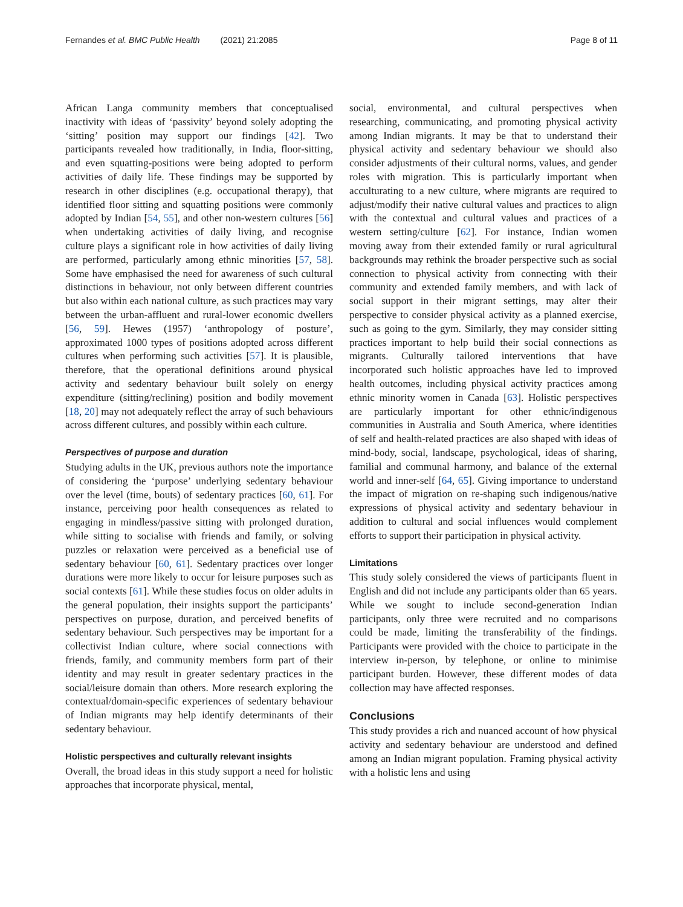Fernandes et al. BMC Public Health (2021) 21:2085
Page 8 of 11
African Langa community members that conceptualised inactivity with ideas of ‘passivity’ beyond solely adopting the ‘sitting’ position may support our findings [42]. Two participants revealed how traditionally, in India, floor-sitting, and even squatting-positions were being adopted to perform activities of daily life. These findings may be supported by research in other disciplines (e.g. occupational therapy), that identified floor sitting and squatting positions were commonly adopted by Indian [54, 55], and other non-western cultures [56] when undertaking activities of daily living, and recognise culture plays a significant role in how activities of daily living are performed, particularly among ethnic minorities [57, 58]. Some have emphasised the need for awareness of such cultural distinctions in behaviour, not only between different countries but also within each national culture, as such practices may vary between the urban-affluent and rural-lower economic dwellers [56, 59]. Hewes (1957) ‘anthropology of posture’, approximated 1000 types of positions adopted across different cultures when performing such activities [57]. It is plausible, therefore, that the operational definitions around physical activity and sedentary behaviour built solely on energy expenditure (sitting/reclining) position and bodily movement [18, 20] may not adequately reflect the array of such behaviours across different cultures, and possibly within each culture.
Perspectives of purpose and duration
Studying adults in the UK, previous authors note the importance of considering the ‘purpose’ underlying sedentary behaviour over the level (time, bouts) of sedentary practices [60, 61]. For instance, perceiving poor health consequences as related to engaging in mindless/passive sitting with prolonged duration, while sitting to socialise with friends and family, or solving puzzles or relaxation were perceived as a beneficial use of sedentary behaviour [60, 61]. Sedentary practices over longer durations were more likely to occur for leisure purposes such as social contexts [61]. While these studies focus on older adults in the general population, their insights support the participants’ perspectives on purpose, duration, and perceived benefits of sedentary behaviour. Such perspectives may be important for a collectivist Indian culture, where social connections with friends, family, and community members form part of their identity and may result in greater sedentary practices in the social/leisure domain than others. More research exploring the contextual/domain-specific experiences of sedentary behaviour of Indian migrants may help identify determinants of their sedentary behaviour.
Holistic perspectives and culturally relevant insights
Overall, the broad ideas in this study support a need for holistic approaches that incorporate physical, mental,
social, environmental, and cultural perspectives when researching, communicating, and promoting physical activity among Indian migrants. It may be that to understand their physical activity and sedentary behaviour we should also consider adjustments of their cultural norms, values, and gender roles with migration. This is particularly important when acculturating to a new culture, where migrants are required to adjust/modify their native cultural values and practices to align with the contextual and cultural values and practices of a western setting/culture [62]. For instance, Indian women moving away from their extended family or rural agricultural backgrounds may rethink the broader perspective such as social connection to physical activity from connecting with their community and extended family members, and with lack of social support in their migrant settings, may alter their perspective to consider physical activity as a planned exercise, such as going to the gym. Similarly, they may consider sitting practices important to help build their social connections as migrants. Culturally tailored interventions that have incorporated such holistic approaches have led to improved health outcomes, including physical activity practices among ethnic minority women in Canada [63]. Holistic perspectives are particularly important for other ethnic/indigenous communities in Australia and South America, where identities of self and health-related practices are also shaped with ideas of mind-body, social, landscape, psychological, ideas of sharing, familial and communal harmony, and balance of the external world and inner-self [64, 65]. Giving importance to understand the impact of migration on re-shaping such indigenous/native expressions of physical activity and sedentary behaviour in addition to cultural and social influences would complement efforts to support their participation in physical activity.
Limitations
This study solely considered the views of participants fluent in English and did not include any participants older than 65 years. While we sought to include second-generation Indian participants, only three were recruited and no comparisons could be made, limiting the transferability of the findings. Participants were provided with the choice to participate in the interview in-person, by telephone, or online to minimise participant burden. However, these different modes of data collection may have affected responses.
Conclusions
This study provides a rich and nuanced account of how physical activity and sedentary behaviour are understood and defined among an Indian migrant population. Framing physical activity with a holistic lens and using